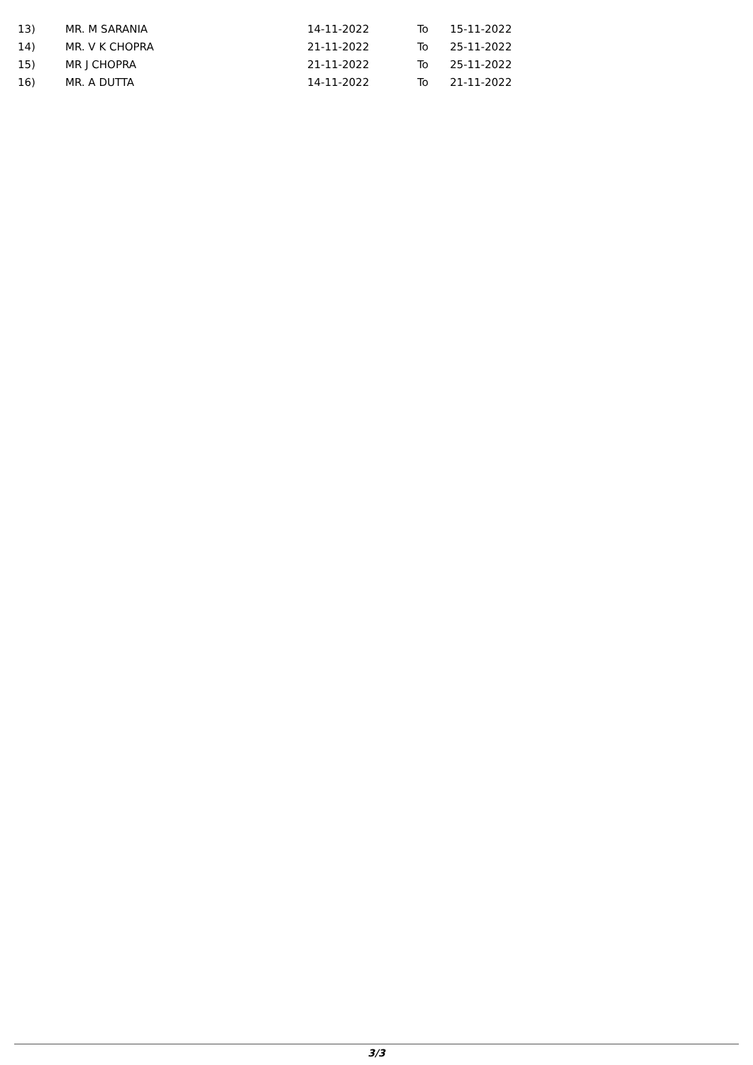| 13) | MR. M SARANIA | 14-11-2022 | To | 15-11-2022 |
| 14) | MR. V K CHOPRA | 21-11-2022 | To | 25-11-2022 |
| 15) | MR J CHOPRA | 21-11-2022 | To | 25-11-2022 |
| 16) | MR. A DUTTA | 14-11-2022 | To | 21-11-2022 |
3/3